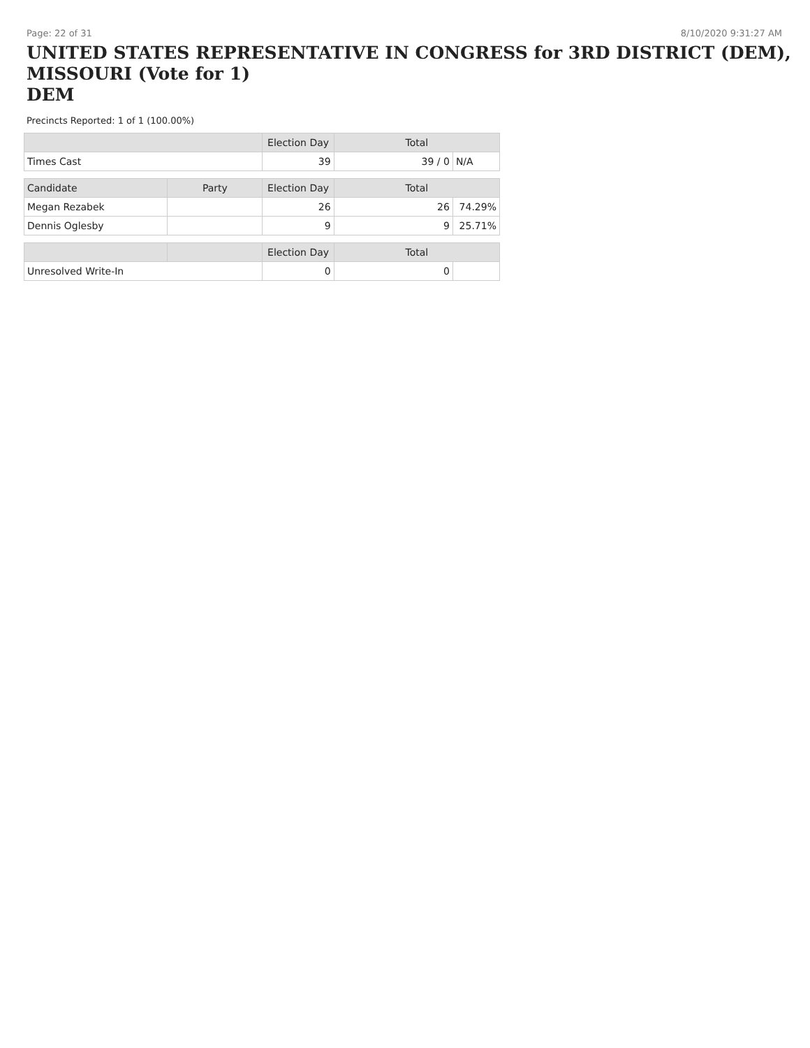Page: 22 of 31 8/10/2020 9:31:27 AM
UNITED STATES REPRESENTATIVE IN CONGRESS for 3RD DISTRICT (DEM), MISSOURI (Vote for 1)
DEM
Precincts Reported: 1 of 1 (100.00%)
| | | Election Day | Total | |
| --- | --- | --- | --- | --- |
| Times Cast | | 39 | 39 / 0 | N/A |
| Candidate | Party | Election Day | Total | |
| Megan Rezabek | | 26 | 26 | 74.29% |
| Dennis Oglesby | | 9 | 9 | 25.71% |
| | | Election Day | Total | |
| Unresolved Write-In | | 0 | 0 | |